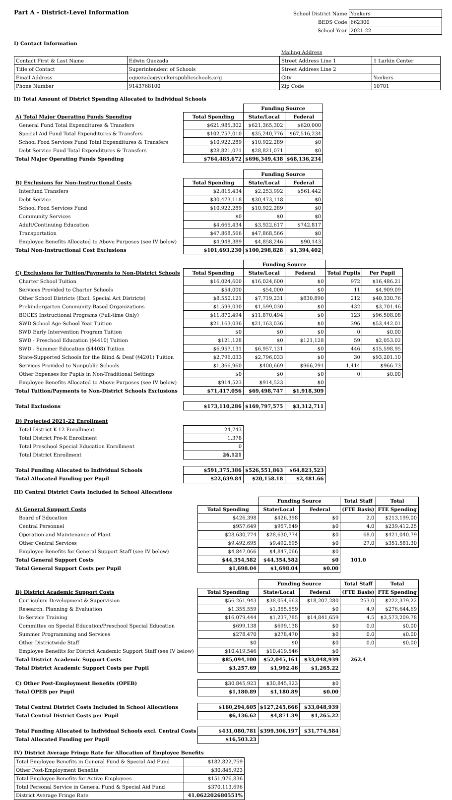Part A - District-Level Information
| School District Name | Yonkers |
| BEDS Code | 662300 |
| School Year | 2021-22 |
I) Contact Information
| | | Mailing Address | |
| Contact First & Last Name | Edwin Quezada | Street Address Line 1 | 1 Larkin Center |
| Title of Contact | Superintendent of Schools | Street Address Line 2 | |
| Email Address | equezada@yonkerspublicschools.org | City | Yonkers |
| Phone Number | 9143768100 | Zip Code | 10701 |
II) Total Amount of District Spending Allocated to Individual Schools
| | | Funding Source | |
| A) Total Major Operating Funds Spending | Total Spending | State/Local | Federal |
| General Fund Total Expenditures & Transfers | $621,985,302 | $621,365,302 | $620,000 |
| Special Aid Fund Total Expenditures & Transfers | $102,757,010 | $35,240,776 | $67,516,234 |
| School Food Services Fund Total Expenditures & Transfers | $10,922,289 | $10,922,289 | $0 |
| Debt Service Fund Total Expenditures & Transfers | $28,821,071 | $28,821,071 | $0 |
| Total Major Operating Funds Spending | $764,485,672 | $696,349,438 | $68,136,234 |
| | | Funding Source | |
| B) Exclusions for Non-Instructional Costs | Total Spending | State/Local | Federal |
| Interfund Transfers | $2,815,434 | $2,253,992 | $561,442 |
| Debt Service | $30,473,118 | $30,473,118 | $0 |
| School Food Services Fund | $10,922,289 | $10,922,289 | $0 |
| Community Services | $0 | $0 | $0 |
| Adult/Continuing Education | $4,665,434 | $3,922,617 | $742,817 |
| Transportation | $47,868,566 | $47,868,566 | $0 |
| Employee Benefits Allocated to Above Purposes (see IV below) | $4,948,389 | $4,858,246 | $90,143 |
| Total Non-Instructional Cost Exclusions | $101,693,230 | $100,298,828 | $1,394,402 |
| | | Funding Source | | | |
| C) Exclusions for Tuition/Payments to Non-District Schools | Total Spending | State/Local | Federal | Total Pupils | Per Pupil |
| Charter School Tuition | $16,024,600 | $16,024,600 | $0 | 972 | $16,486.21 |
| Services Provided to Charter Schools | $54,000 | $54,000 | $0 | 11 | $4,909.09 |
| Other School Districts (Excl. Special Act Districts) | $8,550,121 | $7,719,231 | $830,890 | 212 | $40,330.76 |
| Prekindergarten Community-Based Organizations | $1,599,030 | $1,599,030 | $0 | 432 | $3,701.46 |
| BOCES Instructional Programs (Full-time Only) | $11,870,494 | $11,870,494 | $0 | 123 | $96,508.08 |
| SWD School Age-School Year Tuition | $21,163,036 | $21,163,036 | $0 | 396 | $53,442.01 |
| SWD Early Intervention Program Tuition | $0 | $0 | $0 | 0 | $0.00 |
| SWD - Preschool Education (§4410) Tuition | $121,128 | $0 | $121,128 | 59 | $2,053.02 |
| SWD - Summer Education (§4408) Tuition | $6,957,131 | $6,957,131 | $0 | 446 | $15,598.95 |
| State-Supported Schools for the Blind & Deaf (§4201) Tuition | $2,796,033 | $2,796,033 | $0 | 30 | $93,201.10 |
| Services Provided to Nonpublic Schools | $1,366,960 | $400,669 | $966,291 | 1,414 | $966.73 |
| Other Expenses for Pupils in Non-Traditional Settings | $0 | $0 | $0 | 0 | $0.00 |
| Employee Benefits Allocated to Above Purposes (see IV below) | $914,523 | $914,523 | $0 | | |
| Total Tuition/Payments to Non-District Schools Exclusions | $71,417,056 | $69,498,747 | $1,918,309 | | |
| Total Exclusions | $173,110,286 | $169,797,575 | $3,312,711 | | |
| D) Projected 2021-22 Enrollment | | | | | |
| Total District K-12 Enrollment | 24,743 | | | | |
| Total District Pre-K Enrollment | 1,378 | | | | |
| Total Preschool Special Education Enrollment | 0 | | | | |
| Total District Enrollment | 26,121 | | | | |
| Total Funding Allocated to Individual Schools | $591,375,386 | $526,551,863 | $64,823,523 | | |
| Total Allocated Funding per Pupil | $22,639.84 | $20,158.18 | $2,481.66 | | |
III) Central District Costs Included in School Allocations
| | | Funding Source | | Total Staff | Total |
| A) General Support Costs | Total Spending | State/Local | Federal | (FTE Basis) | FTE Spending |
| Board of Education | $426,398 | $426,398 | $0 | 2.0 | $213,199.00 |
| Central Personnel | $957,649 | $957,649 | $0 | 4.0 | $239,412.25 |
| Operation and Maintenance of Plant | $28,630,774 | $28,630,774 | $0 | 68.0 | $421,040.79 |
| Other Central Services | $9,492,695 | $9,492,695 | $0 | 27.0 | $351,581.30 |
| Employee Benefits for General Support Staff (see IV below) | $4,847,066 | $4,847,066 | $0 | | |
| Total General Support Costs | $44,354,582 | $44,354,582 | $0 | 101.0 | |
| Total General Support Costs per Pupil | $1,698.04 | $1,698.04 | $0.00 | | |
| | | Funding Source | | Total Staff | Total |
| B) District Academic Support Costs | Total Spending | State/Local | Federal | (FTE Basis) | FTE Spending |
| Curriculum Development & Supervision | $56,261,943 | $38,054,663 | $18,207,280 | 253.0 | $222,379.22 |
| Research, Planning & Evaluation | $1,355,559 | $1,355,559 | $0 | 4.9 | $276,644.69 |
| In-Service Training | $16,079,444 | $1,237,785 | $14,841,659 | 4.5 | $3,573,209.78 |
| Committee on Special Education/Preschool Special Education | $699,138 | $699,138 | $0 | 0.0 | $0.00 |
| Summer Programming and Services | $278,470 | $278,470 | $0 | 0.0 | $0.00 |
| Other Districtwide Staff | $0 | $0 | $0 | 0.0 | $0.00 |
| Employee Benefits for District Academic Support Staff (see IV below) | $10,419,546 | $10,419,546 | $0 | | |
| Total District Academic Support Costs | $85,094,100 | $52,045,161 | $33,048,939 | 262.4 | |
| Total District Academic Support Costs per Pupil | $3,257.69 | $1,992.46 | $1,265.22 | | |
| C) Other Post-Employment Benefits (OPEB) | $30,845,923 | $30,845,923 | $0 | | |
| Total OPEB per Pupil | $1,180.89 | $1,180.89 | $0.00 | | |
| Total Central District Costs Included in School Allocations | $160,294,605 | $127,245,666 | $33,048,939 | | |
| Total Central District Costs per Pupil | $6,136.62 | $4,871.39 | $1,265.22 | | |
| Total Funding Allocated to Individual Schools excl. Central Costs | $431,080,781 | $399,306,197 | $31,774,584 | | |
| Total Allocated Funding per Pupil | $16,503.23 | | | | |
IV) District Average Fringe Rate for Allocation of Employee Benefits
| Total Employee Benefits in General Fund & Special Aid Fund | $182,822,759 |
| Other Post-Employment Benefits | $30,845,923 |
| Total Employee Benefits for Active Employees | $151,976,836 |
| Total Personal Service in General Fund & Special Aid Fund | $370,113,696 |
| District Average Fringe Rate | 41.062202680551% |